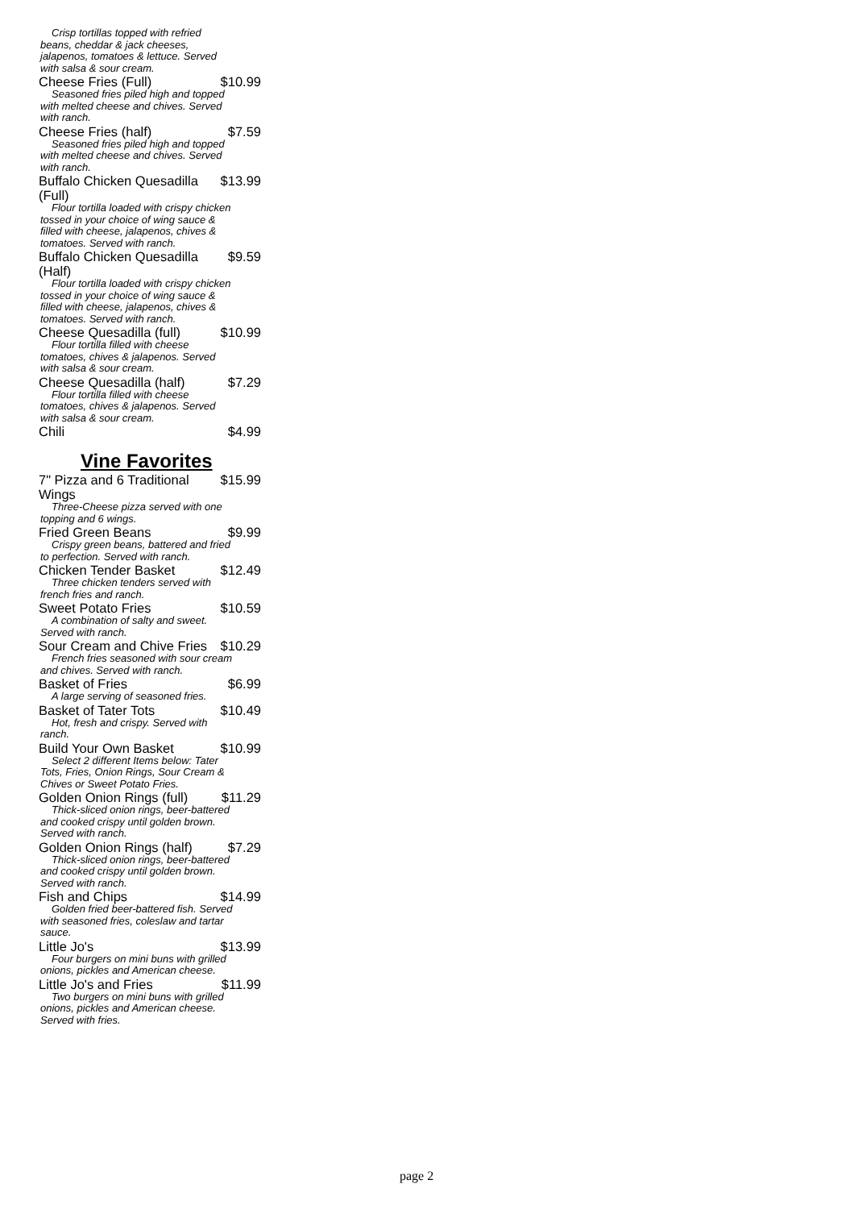Crisp tortillas topped with refried beans, cheddar & jack cheeses, jalapenos, tomatoes & lettuce. Served with salsa & sour cream.
Cheese Fries (Full) $10.99
Seasoned fries piled high and topped with melted cheese and chives. Served with ranch.
Cheese Fries (half) $7.59
Seasoned fries piled high and topped with melted cheese and chives. Served with ranch.
Buffalo Chicken Quesadilla (Full) $13.99
Flour tortilla loaded with crispy chicken tossed in your choice of wing sauce & filled with cheese, jalapenos, chives & tomatoes. Served with ranch.
Buffalo Chicken Quesadilla (Half) $9.59
Flour tortilla loaded with crispy chicken tossed in your choice of wing sauce & filled with cheese, jalapenos, chives & tomatoes. Served with ranch.
Cheese Quesadilla (full) $10.99
Flour tortilla filled with cheese tomatoes, chives & jalapenos. Served with salsa & sour cream.
Cheese Quesadilla (half) $7.29
Flour tortilla filled with cheese tomatoes, chives & jalapenos. Served with salsa & sour cream.
Chili $4.99
Vine Favorites
7" Pizza and 6 Traditional Wings $15.99
Three-Cheese pizza served with one topping and 6 wings.
Fried Green Beans $9.99
Crispy green beans, battered and fried to perfection. Served with ranch.
Chicken Tender Basket $12.49
Three chicken tenders served with french fries and ranch.
Sweet Potato Fries $10.59
A combination of salty and sweet. Served with ranch.
Sour Cream and Chive Fries $10.29
French fries seasoned with sour cream and chives. Served with ranch.
Basket of Fries $6.99
A large serving of seasoned fries.
Basket of Tater Tots $10.49
Hot, fresh and crispy. Served with ranch.
Build Your Own Basket $10.99
Select 2 different Items below: Tater Tots, Fries, Onion Rings, Sour Cream & Chives or Sweet Potato Fries.
Golden Onion Rings (full) $11.29
Thick-sliced onion rings, beer-battered and cooked crispy until golden brown. Served with ranch.
Golden Onion Rings (half) $7.29
Thick-sliced onion rings, beer-battered and cooked crispy until golden brown. Served with ranch.
Fish and Chips $14.99
Golden fried beer-battered fish. Served with seasoned fries, coleslaw and tartar sauce.
Little Jo's $13.99
Four burgers on mini buns with grilled onions, pickles and American cheese.
Little Jo's and Fries $11.99
Two burgers on mini buns with grilled onions, pickles and American cheese. Served with fries.
page 2